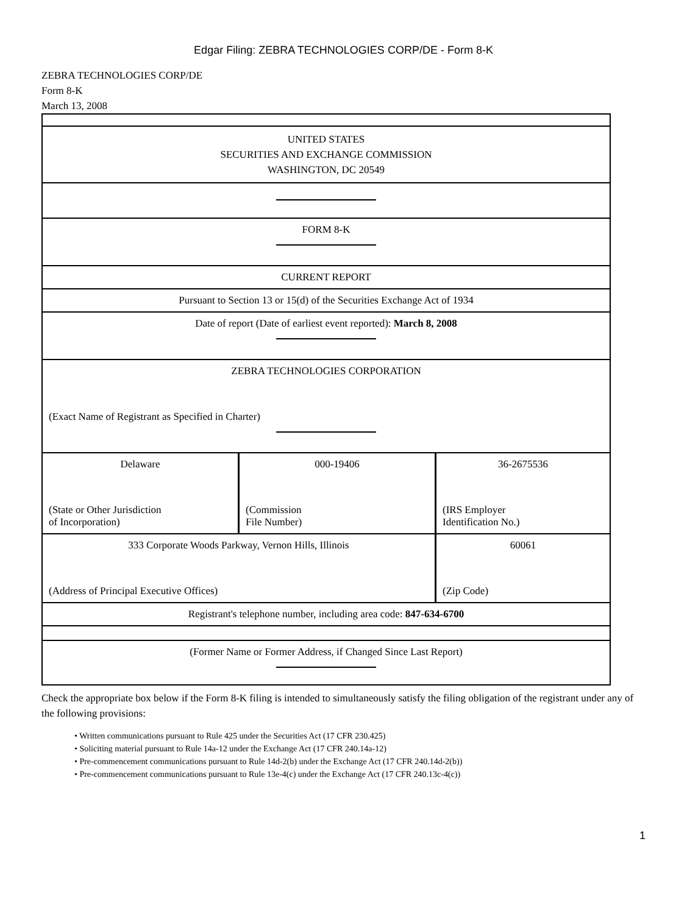Edgar Filing: ZEBRA TECHNOLOGIES CORP/DE - Form 8-K
ZEBRA TECHNOLOGIES CORP/DE
Form 8-K
March 13, 2008
| UNITED STATES SECURITIES AND EXCHANGE COMMISSION WASHINGTON, DC 20549 | | |
| FORM 8-K | | |
| CURRENT REPORT | | |
| Pursuant to Section 13 or 15(d) of the Securities Exchange Act of 1934 | | |
| Date of report (Date of earliest event reported): March 8, 2008 | | |
| ZEBRA TECHNOLOGIES CORPORATION (Exact Name of Registrant as Specified in Charter) | | |
| Delaware (State or Other Jurisdiction of Incorporation) | 000-19406 (Commission File Number) | 36-2675536 (IRS Employer Identification No.) |
| 333 Corporate Woods Parkway, Vernon Hills, Illinois (Address of Principal Executive Offices) | | 60061 (Zip Code) |
| Registrant's telephone number, including area code: 847-634-6700 | | |
| (Former Name or Former Address, if Changed Since Last Report) | | |
Check the appropriate box below if the Form 8-K filing is intended to simultaneously satisfy the filing obligation of the registrant under any of the following provisions:
• Written communications pursuant to Rule 425 under the Securities Act (17 CFR 230.425)
• Soliciting material pursuant to Rule 14a-12 under the Exchange Act (17 CFR 240.14a-12)
• Pre-commencement communications pursuant to Rule 14d-2(b) under the Exchange Act (17 CFR 240.14d-2(b))
• Pre-commencement communications pursuant to Rule 13e-4(c) under the Exchange Act (17 CFR 240.13c-4(c))
1